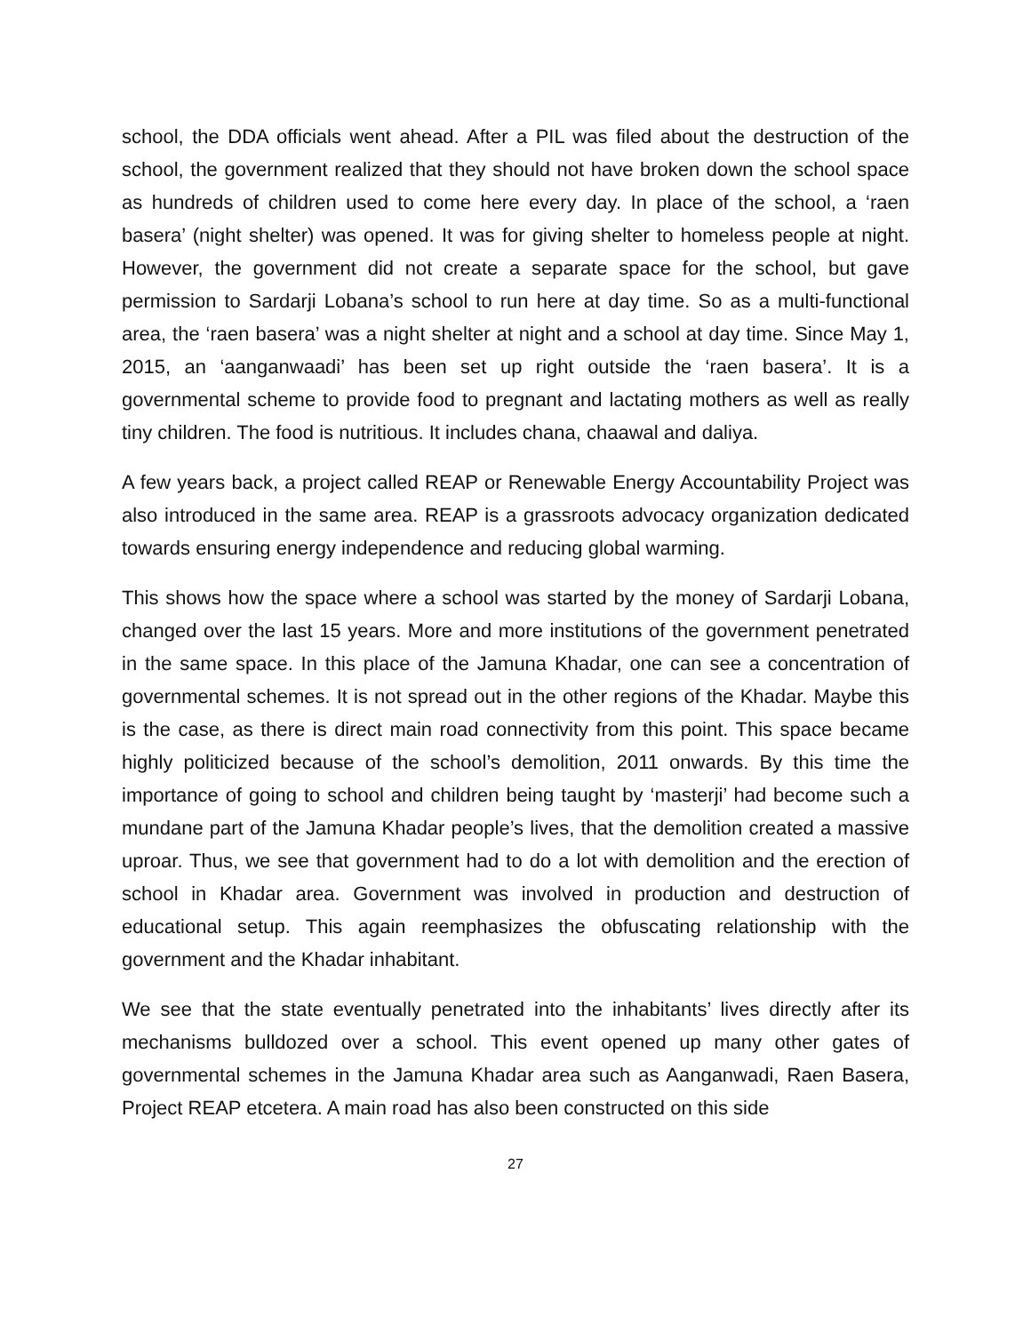school, the DDA officials went ahead. After a PIL was filed about the destruction of the school, the government realized that they should not have broken down the school space as hundreds of children used to come here every day. In place of the school, a ‘raen basera’ (night shelter) was opened. It was for giving shelter to homeless people at night. However, the government did not create a separate space for the school, but gave permission to Sardarji Lobana’s school to run here at day time. So as a multi-functional area, the ‘raen basera’ was a night shelter at night and a school at day time. Since May 1, 2015, an ‘aanganwaadi’ has been set up right outside the ‘raen basera’. It is a governmental scheme to provide food to pregnant and lactating mothers as well as really tiny children. The food is nutritious. It includes chana, chaawal and daliya.
A few years back, a project called REAP or Renewable Energy Accountability Project was also introduced in the same area. REAP is a grassroots advocacy organization dedicated towards ensuring energy independence and reducing global warming.
This shows how the space where a school was started by the money of Sardarji Lobana, changed over the last 15 years. More and more institutions of the government penetrated in the same space. In this place of the Jamuna Khadar, one can see a concentration of governmental schemes. It is not spread out in the other regions of the Khadar. Maybe this is the case, as there is direct main road connectivity from this point. This space became highly politicized because of the school’s demolition, 2011 onwards. By this time the importance of going to school and children being taught by ‘masterji’ had become such a mundane part of the Jamuna Khadar people’s lives, that the demolition created a massive uproar. Thus, we see that government had to do a lot with demolition and the erection of school in Khadar area. Government was involved in production and destruction of educational setup. This again reemphasizes the obfuscating relationship with the government and the Khadar inhabitant.
We see that the state eventually penetrated into the inhabitants’ lives directly after its mechanisms bulldozed over a school. This event opened up many other gates of governmental schemes in the Jamuna Khadar area such as Aanganwadi, Raen Basera, Project REAP etcetera. A main road has also been constructed on this side
27